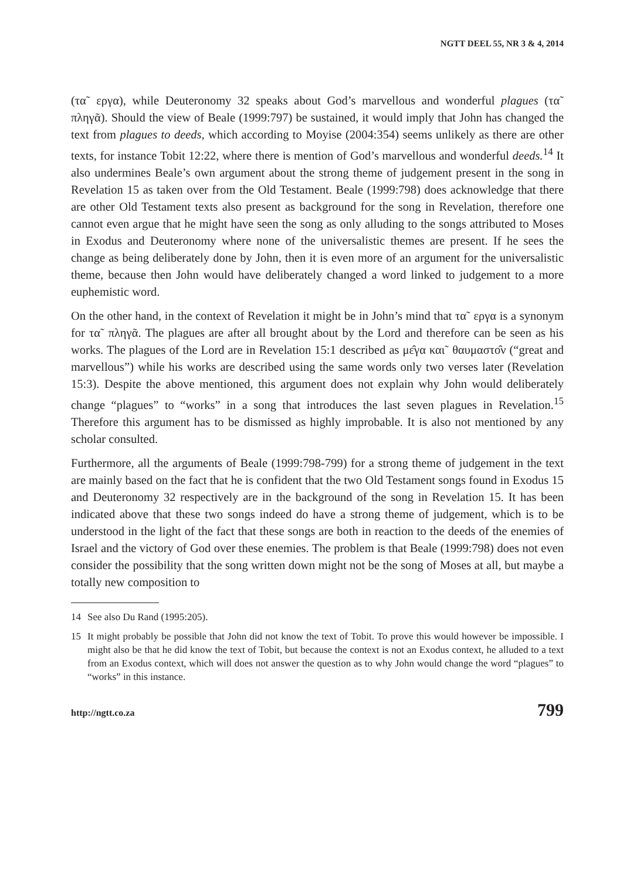NGTT DEEL 55, NR 3 & 4, 2014
(τα῀ εργα), while Deuteronomy 32 speaks about God’s marvellous and wonderful plagues (τα῀ πληγᾶ). Should the view of Beale (1999:797) be sustained, it would imply that John has changed the text from plagues to deeds, which according to Moyise (2004:354) seems unlikely as there are other texts, for instance Tobit 12:22, where there is mention of God’s marvellous and wonderful deeds.<sup>14</sup> It also undermines Beale’s own argument about the strong theme of judgement present in the song in Revelation 15 as taken over from the Old Testament. Beale (1999:798) does acknowledge that there are other Old Testament texts also present as background for the song in Revelation, therefore one cannot even argue that he might have seen the song as only alluding to the songs attributed to Moses in Exodus and Deuteronomy where none of the universalistic themes are present. If he sees the change as being deliberately done by John, then it is even more of an argument for the universalistic theme, because then John would have deliberately changed a word linked to judgement to a more euphemistic word.
On the other hand, in the context of Revelation it might be in John’s mind that τα῀ εργα is a synonym for τα῀ πληγᾶ. The plagues are after all brought about by the Lord and therefore can be seen as his works. The plagues of the Lord are in Revelation 15:1 described as με̂γα και῀ θαυμαστο̂ν (“great and marvellous”) while his works are described using the same words only two verses later (Revelation 15:3). Despite the above mentioned, this argument does not explain why John would deliberately change “plagues” to “works” in a song that introduces the last seven plagues in Revelation.<sup>15</sup> Therefore this argument has to be dismissed as highly improbable. It is also not mentioned by any scholar consulted.
Furthermore, all the arguments of Beale (1999:798-799) for a strong theme of judgement in the text are mainly based on the fact that he is confident that the two Old Testament songs found in Exodus 15 and Deuteronomy 32 respectively are in the background of the song in Revelation 15. It has been indicated above that these two songs indeed do have a strong theme of judgement, which is to be understood in the light of the fact that these songs are both in reaction to the deeds of the enemies of Israel and the victory of God over these enemies. The problem is that Beale (1999:798) does not even consider the possibility that the song written down might not be the song of Moses at all, but maybe a totally new composition to
14 See also Du Rand (1995:205).
15 It might probably be possible that John did not know the text of Tobit. To prove this would however be impossible. I might also be that he did know the text of Tobit, but because the context is not an Exodus context, he alluded to a text from an Exodus context, which will does not answer the question as to why John would change the word “plagues” to “works” in this instance.
http://ngtt.co.za 799